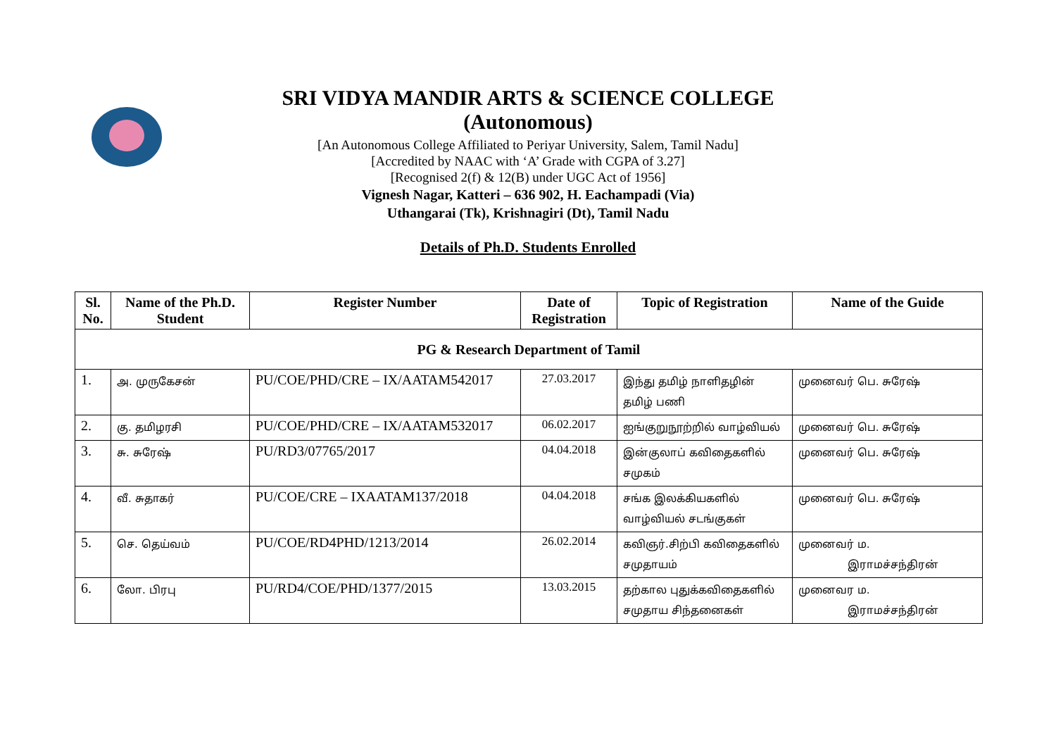SRI VIDYA MANDIR ARTS & SCIENCE COLLEGE
(Autonomous)
[An Autonomous College Affiliated to Periyar University, Salem, Tamil Nadu]
[Accredited by NAAC with ‘A’ Grade with CGPA of 3.27]
[Recognised 2(f) & 12(B) under UGC Act of 1956]
Vignesh Nagar, Katteri – 636 902, H. Eachampadi (Via)
Uthangarai (Tk), Krishnagiri (Dt), Tamil Nadu
Details of Ph.D. Students Enrolled
| Sl. No. | Name of the Ph.D. Student | Register Number | Date of Registration | Topic of Registration | Name of the Guide |
| --- | --- | --- | --- | --- | --- |
| PG & Research Department of Tamil | | | | | |
| 1. | அ. முருகேசன் | PU/COE/PHD/CRE – IX/AATAM542017 | 27.03.2017 | இந்து தமிழ் நாளிதழின் தமிழ் பணி | முனைவர் பெ. சுரேஷ் |
| 2. | கு. தமிழரசி | PU/COE/PHD/CRE – IX/AATAM532017 | 06.02.2017 | ஐங்குறுநூற்றில் வாழ்வியல் | முனைவர் பெ. சுரேஷ் |
| 3. | சு. சுரேஷ் | PU/RD3/07765/2017 | 04.04.2018 | இன்குலாப் கவிதைகளில் சமுகம் | முனைவர் பெ. சுரேஷ் |
| 4. | வீ. சுதாகர் | PU/COE/CRE – IXAATAM137/2018 | 04.04.2018 | சங்க இலக்கியகளில் வாழ்வியல் சடங்குகள் | முனைவர் பெ. சுரேஷ் |
| 5. | செ. தெய்வம் | PU/COE/RD4PHD/1213/2014 | 26.02.2014 | கவிஞர்.சிற்பி கவிதைகளில் சமுதாயம் | முனைவர் ம. இராமச்சந்திரன் |
| 6. | லோ. பிரபு | PU/RD4/COE/PHD/1377/2015 | 13.03.2015 | தற்கால புதுக்கவிதைகளில் சமுதாய சிந்தனைகள் | முனைவர ம. இராமச்சந்திரன் |